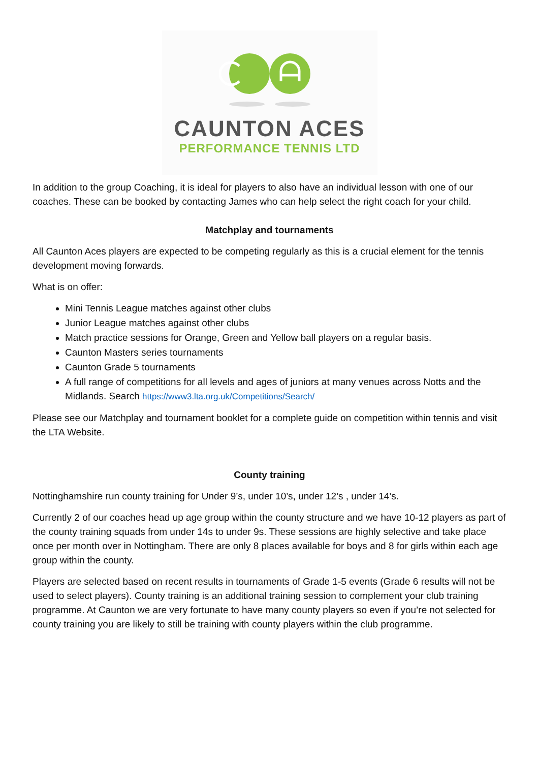CAUNTON ACES
PERFORMANCE TENNIS LTD
In addition to the group Coaching, it is ideal for players to also have an individual lesson with one of our coaches. These can be booked by contacting James who can help select the right coach for your child.
Matchplay and tournaments
All Caunton Aces players are expected to be competing regularly as this is a crucial element for the tennis development moving forwards.
What is on offer:
Mini Tennis League matches against other clubs
Junior League matches against other clubs
Match practice sessions for Orange, Green and Yellow ball players on a regular basis.
Caunton Masters series tournaments
Caunton Grade 5 tournaments
A full range of competitions for all levels and ages of juniors at many venues across Notts and the Midlands. Search https://www3.lta.org.uk/Competitions/Search/
Please see our Matchplay and tournament booklet for a complete guide on competition within tennis and visit the LTA Website.
County training
Nottinghamshire run county training for Under 9’s, under 10’s, under 12’s , under 14’s.
Currently 2 of our coaches head up age group within the county structure and we have 10-12 players as part of the county training squads from under 14s to under 9s. These sessions are highly selective and take place once per month over in Nottingham. There are only 8 places available for boys and 8 for girls within each age group within the county.
Players are selected based on recent results in tournaments of Grade 1-5 events (Grade 6 results will not be used to select players). County training is an additional training session to complement your club training programme. At Caunton we are very fortunate to have many county players so even if you’re not selected for county training you are likely to still be training with county players within the club programme.